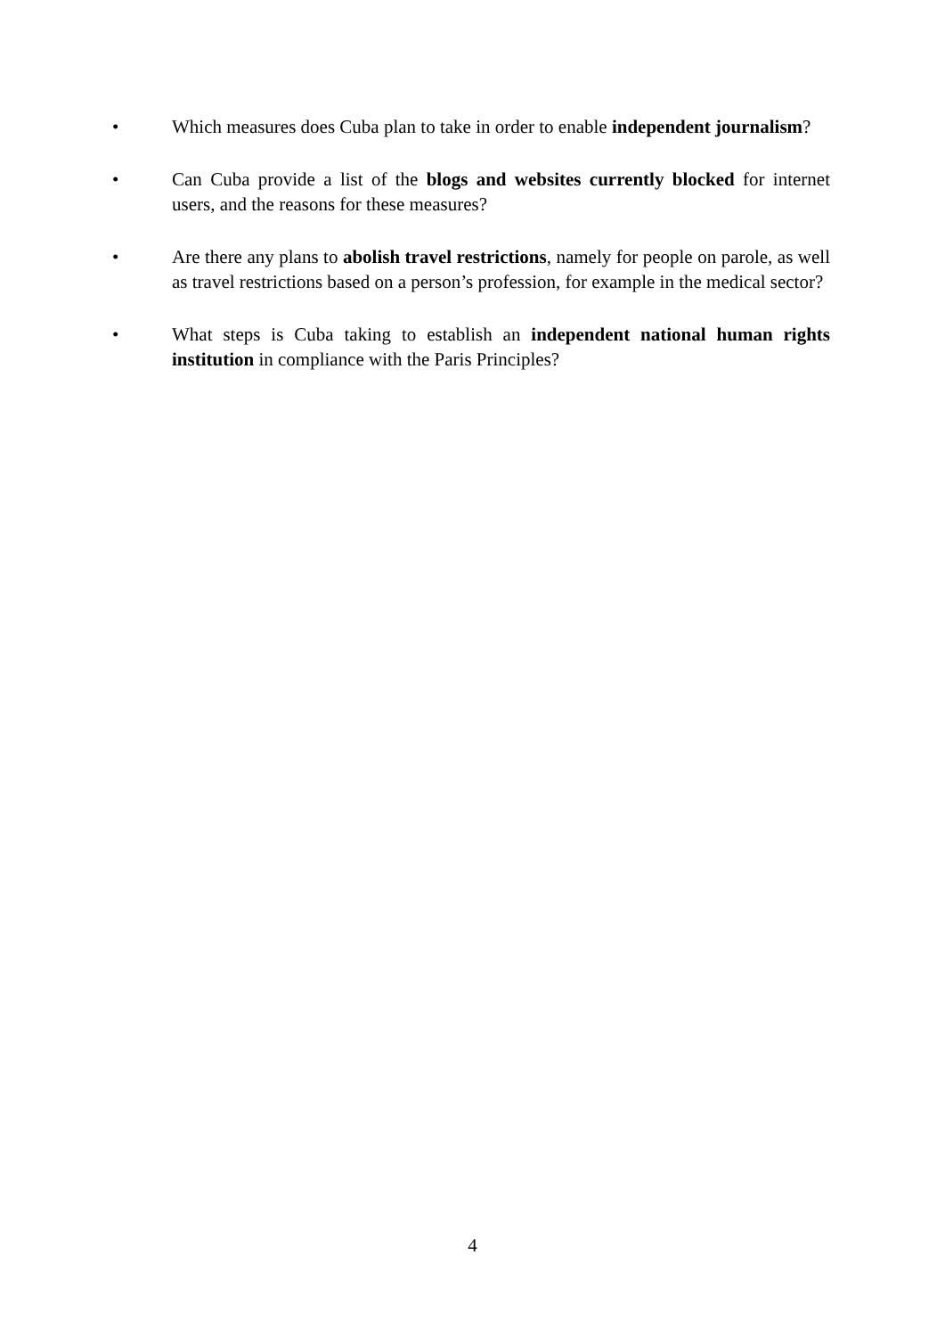• Which measures does Cuba plan to take in order to enable independent journalism?
• Can Cuba provide a list of the blogs and websites currently blocked for internet users, and the reasons for these measures?
• Are there any plans to abolish travel restrictions, namely for people on parole, as well as travel restrictions based on a person’s profession, for example in the medical sector?
• What steps is Cuba taking to establish an independent national human rights institution in compliance with the Paris Principles?
4